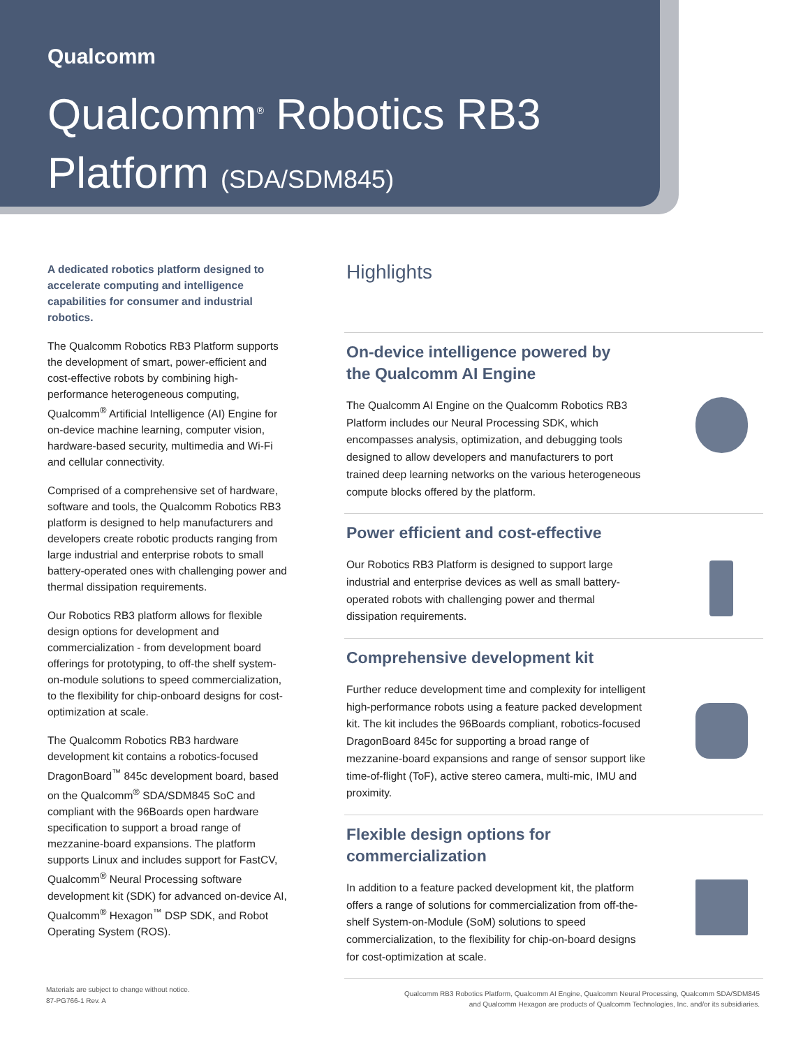Qualcomm
Qualcomm<sup>®</sup> Robotics RB3
Platform (SDA/SDM845)
A dedicated robotics platform designed to accelerate computing and intelligence capabilities for consumer and industrial robotics.
The Qualcomm Robotics RB3 Platform supports the development of smart, power-efficient and cost-effective robots by combining high-performance heterogeneous computing, Qualcomm<sup>®</sup> Artificial Intelligence (AI) Engine for on-device machine learning, computer vision, hardware-based security, multimedia and Wi-Fi and cellular connectivity.
Comprised of a comprehensive set of hardware, software and tools, the Qualcomm Robotics RB3 platform is designed to help manufacturers and developers create robotic products ranging from large industrial and enterprise robots to small battery-operated ones with challenging power and thermal dissipation requirements.
Our Robotics RB3 platform allows for flexible design options for development and commercialization - from development board offerings for prototyping, to off-the shelf system-on-module solutions to speed commercialization, to the flexibility for chip-onboard designs for cost-optimization at scale.
The Qualcomm Robotics RB3 hardware development kit contains a robotics-focused DragonBoard<sup>™</sup> 845c development board, based on the Qualcomm<sup>®</sup> SDA/SDM845 SoC and compliant with the 96Boards open hardware specification to support a broad range of mezzanine-board expansions. The platform supports Linux and includes support for FastCV, Qualcomm<sup>®</sup> Neural Processing software development kit (SDK) for advanced on-device AI, Qualcomm<sup>®</sup> Hexagon<sup>™</sup> DSP SDK, and Robot Operating System (ROS).
Highlights
On-device intelligence powered by
the Qualcomm AI Engine
The Qualcomm AI Engine on the Qualcomm Robotics RB3 Platform includes our Neural Processing SDK, which encompasses analysis, optimization, and debugging tools designed to allow developers and manufacturers to port trained deep learning networks on the various heterogeneous compute blocks offered by the platform.
Power efficient and cost-effective
Our Robotics RB3 Platform is designed to support large industrial and enterprise devices as well as small battery-operated robots with challenging power and thermal dissipation requirements.
Comprehensive development kit
Further reduce development time and complexity for intelligent high-performance robots using a feature packed development kit. The kit includes the 96Boards compliant, robotics-focused DragonBoard 845c for supporting a broad range of mezzanine-board expansions and range of sensor support like time-of-flight (ToF), active stereo camera, multi-mic, IMU and proximity.
Flexible design options for
commercialization
In addition to a feature packed development kit, the platform offers a range of solutions for commercialization from off-the-shelf System-on-Module (SoM) solutions to speed commercialization, to the flexibility for chip-on-board designs for cost-optimization at scale.
Materials are subject to change without notice.
87-PG766-1 Rev. A
Qualcomm RB3 Robotics Platform, Qualcomm AI Engine, Qualcomm Neural Processing, Qualcomm SDA/SDM845
and Qualcomm Hexagon are products of Qualcomm Technologies, Inc. and/or its subsidiaries.